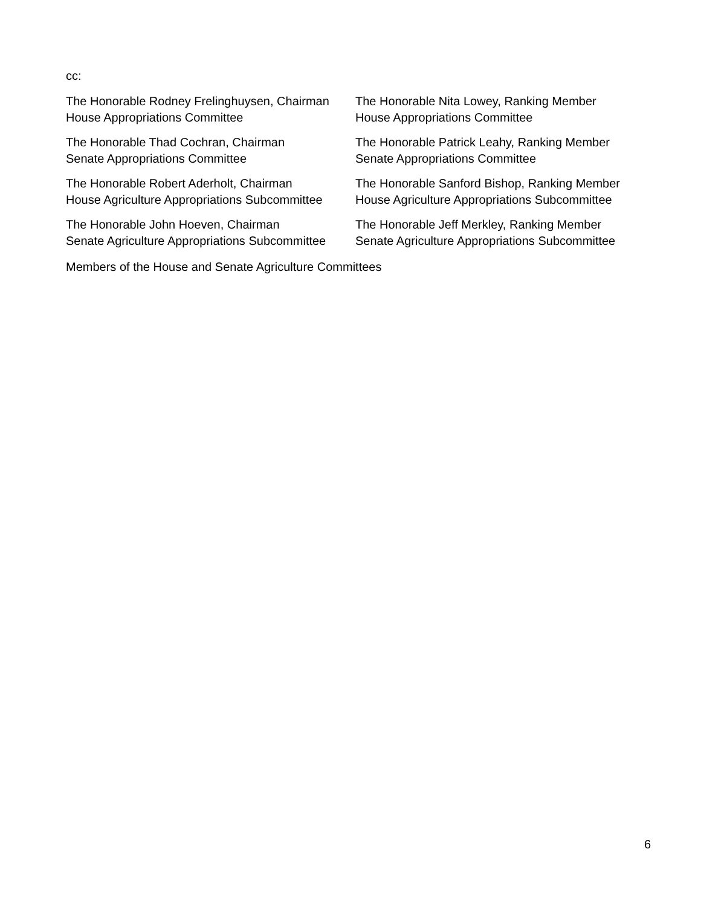cc:
The Honorable Rodney Frelinghuysen, Chairman
House Appropriations Committee
The Honorable Nita Lowey, Ranking Member
House Appropriations Committee
The Honorable Thad Cochran, Chairman
Senate Appropriations Committee
The Honorable Patrick Leahy, Ranking Member
Senate Appropriations Committee
The Honorable Robert Aderholt, Chairman
House Agriculture Appropriations Subcommittee
The Honorable Sanford Bishop, Ranking Member
House Agriculture Appropriations Subcommittee
The Honorable John Hoeven, Chairman
Senate Agriculture Appropriations Subcommittee
The Honorable Jeff Merkley, Ranking Member
Senate Agriculture Appropriations Subcommittee
Members of the House and Senate Agriculture Committees
6